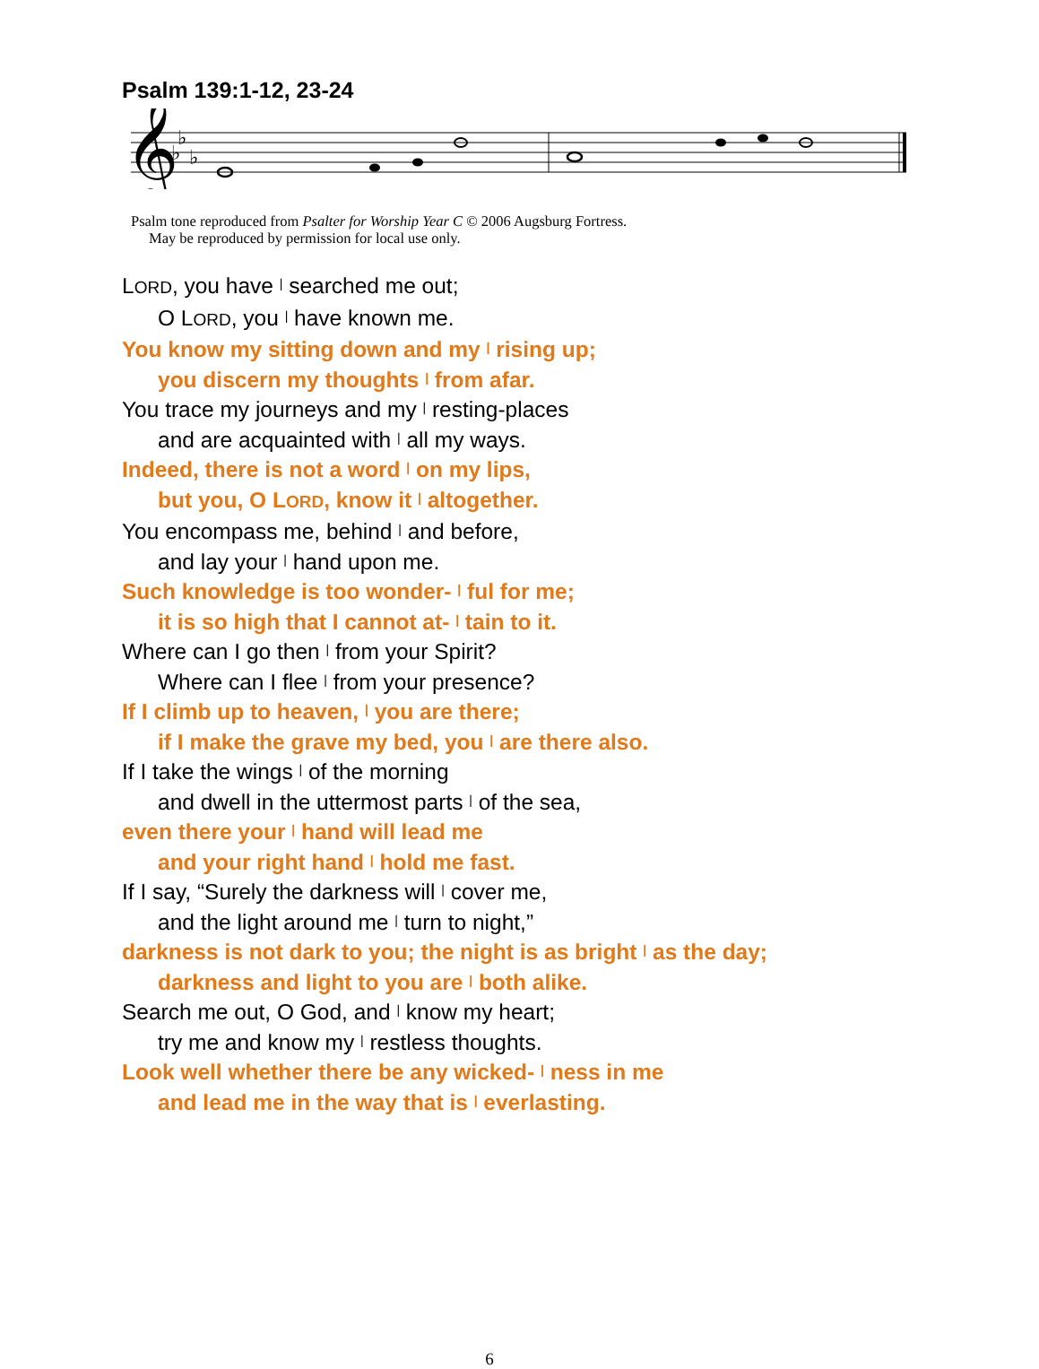Psalm 139:1-12, 23-24
𝄞
♭
♭
♭
Psalm tone reproduced from Psalter for Worship Year C © 2006 Augsburg Fortress.
May be reproduced by permission for local use only.
LORD, you have | searched me out;
O LORD, you | have known me.
You know my sitting down and my | rising up;
you discern my thoughts | from afar.
You trace my journeys and my | resting-places
and are acquainted with | all my ways.
Indeed, there is not a word | on my lips,
but you, O LORD, know it | altogether.
You encompass me, behind | and before,
and lay your | hand upon me.
Such knowledge is too wonder- | ful for me;
it is so high that I cannot at- | tain to it.
Where can I go then | from your Spirit?
Where can I flee | from your presence?
If I climb up to heaven, | you are there;
if I make the grave my bed, you | are there also.
If I take the wings | of the morning
and dwell in the uttermost parts | of the sea,
even there your | hand will lead me
and your right hand | hold me fast.
If I say, “Surely the darkness will | cover me,
and the light around me | turn to night,”
darkness is not dark to you; the night is as bright | as the day;
darkness and light to you are | both alike.
Search me out, O God, and | know my heart;
try me and know my | restless thoughts.
Look well whether there be any wicked- | ness in me
and lead me in the way that is | everlasting.
6